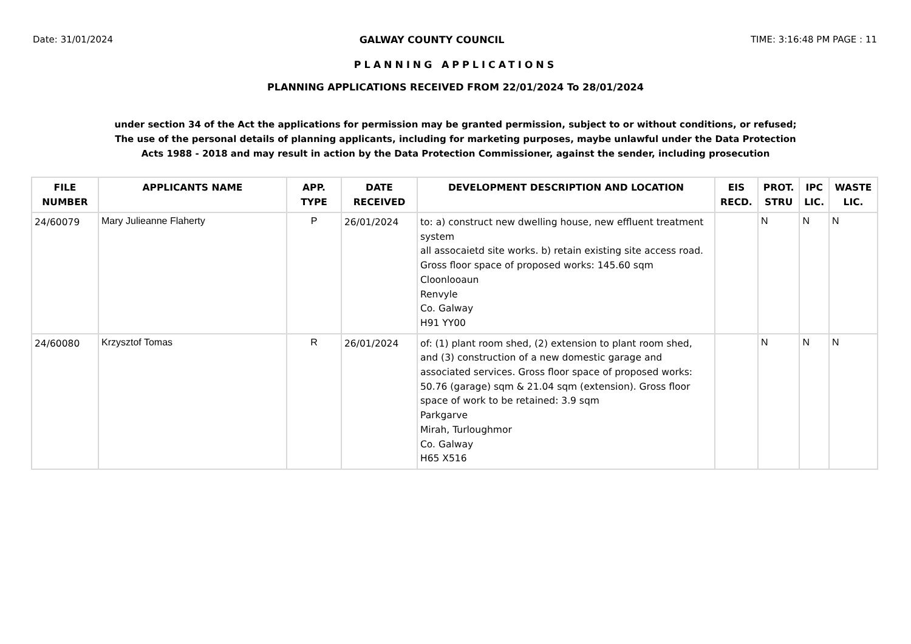Date: 31/01/2024 GALWAY COUNTY COUNCIL TIME: 3:16:48 PM PAGE : 11
PLANNING APPLICATIONS
PLANNING APPLICATIONS RECEIVED FROM 22/01/2024 To 28/01/2024
under section 34 of the Act the applications for permission may be granted permission, subject to or without conditions, or refused;
The use of the personal details of planning applicants, including for marketing purposes, maybe unlawful under the Data Protection
Acts 1988 - 2018 and may result in action by the Data Protection Commissioner, against the sender, including prosecution
| FILE NUMBER | APPLICANTS NAME | APP. TYPE | DATE RECEIVED | DEVELOPMENT DESCRIPTION AND LOCATION | EIS RECD. | PROT. STRU | IPC LIC. | WASTE LIC. |
| --- | --- | --- | --- | --- | --- | --- | --- | --- |
| 24/60079 | Mary Julieanne Flaherty | P | 26/01/2024 | to: a) construct new dwelling house, new effluent treatment system all assocaietd site works. b) retain existing site access road. Gross floor space of proposed works: 145.60 sqm Cloonlooaun Renvyle Co. Galway H91 YY00 | | N | N | N |
| 24/60080 | Krzysztof Tomas | R | 26/01/2024 | of: (1) plant room shed, (2) extension to plant room shed, and (3) construction of a new domestic garage and associated services. Gross floor space of proposed works: 50.76 (garage) sqm & 21.04 sqm (extension). Gross floor space of work to be retained: 3.9 sqm Parkgarve Mirah, Turloughmor Co. Galway H65 X516 | | N | N | N |